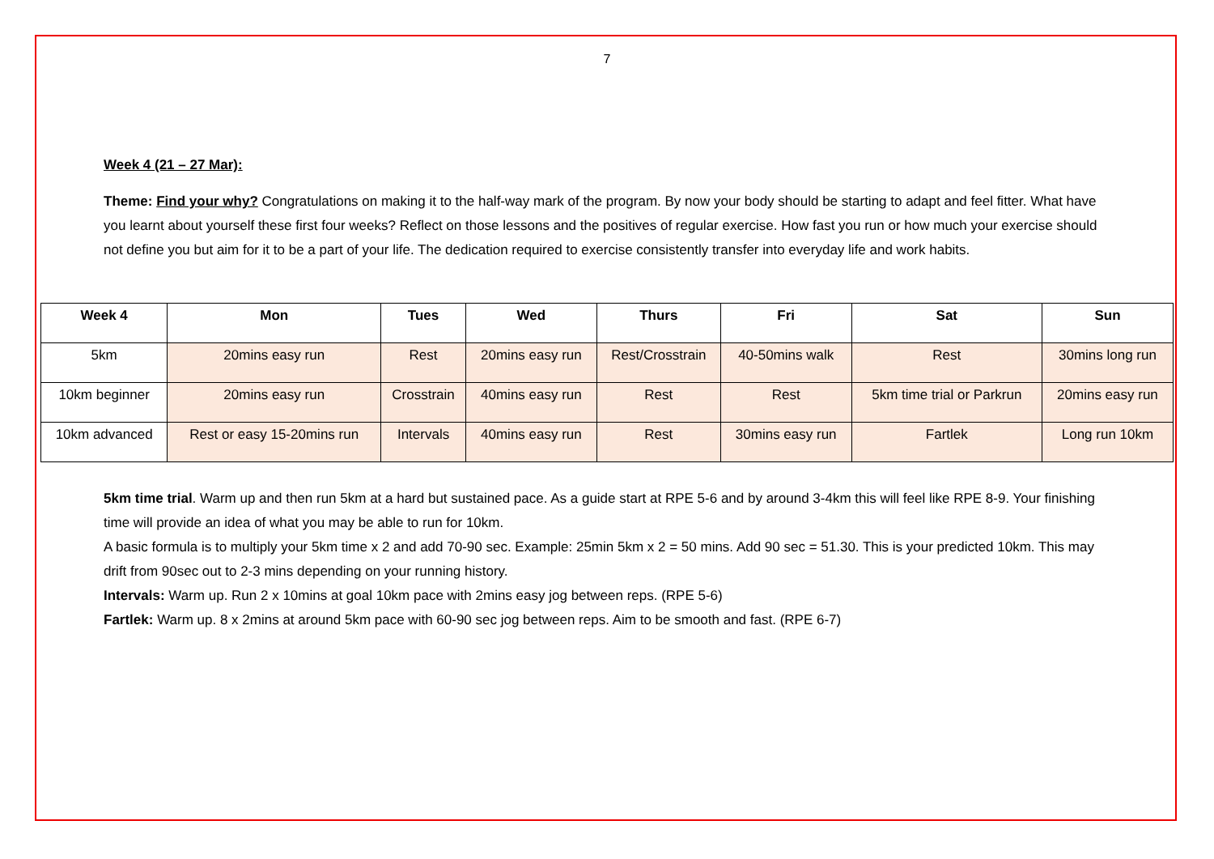7
Week 4 (21 – 27 Mar):
Theme: Find your why? Congratulations on making it to the half-way mark of the program. By now your body should be starting to adapt and feel fitter. What have you learnt about yourself these first four weeks? Reflect on those lessons and the positives of regular exercise. How fast you run or how much your exercise should not define you but aim for it to be a part of your life. The dedication required to exercise consistently transfer into everyday life and work habits.
| Week 4 | Mon | Tues | Wed | Thurs | Fri | Sat | Sun |
| --- | --- | --- | --- | --- | --- | --- | --- |
| 5km | 20mins easy run | Rest | 20mins easy run | Rest/Crosstrain | 40-50mins walk | Rest | 30mins long run |
| 10km beginner | 20mins easy run | Crosstrain | 40mins easy run | Rest | Rest | 5km time trial or Parkrun | 20mins easy run |
| 10km advanced | Rest or easy 15-20mins run | Intervals | 40mins easy run | Rest | 30mins easy run | Fartlek | Long run 10km |
5km time trial. Warm up and then run 5km at a hard but sustained pace. As a guide start at RPE 5-6 and by around 3-4km this will feel like RPE 8-9. Your finishing time will provide an idea of what you may be able to run for 10km.
A basic formula is to multiply your 5km time x 2 and add 70-90 sec. Example: 25min 5km x 2 = 50 mins. Add 90 sec = 51.30. This is your predicted 10km. This may drift from 90sec out to 2-3 mins depending on your running history.
Intervals: Warm up. Run 2 x 10mins at goal 10km pace with 2mins easy jog between reps. (RPE 5-6)
Fartlek: Warm up. 8 x 2mins at around 5km pace with 60-90 sec jog between reps. Aim to be smooth and fast. (RPE 6-7)